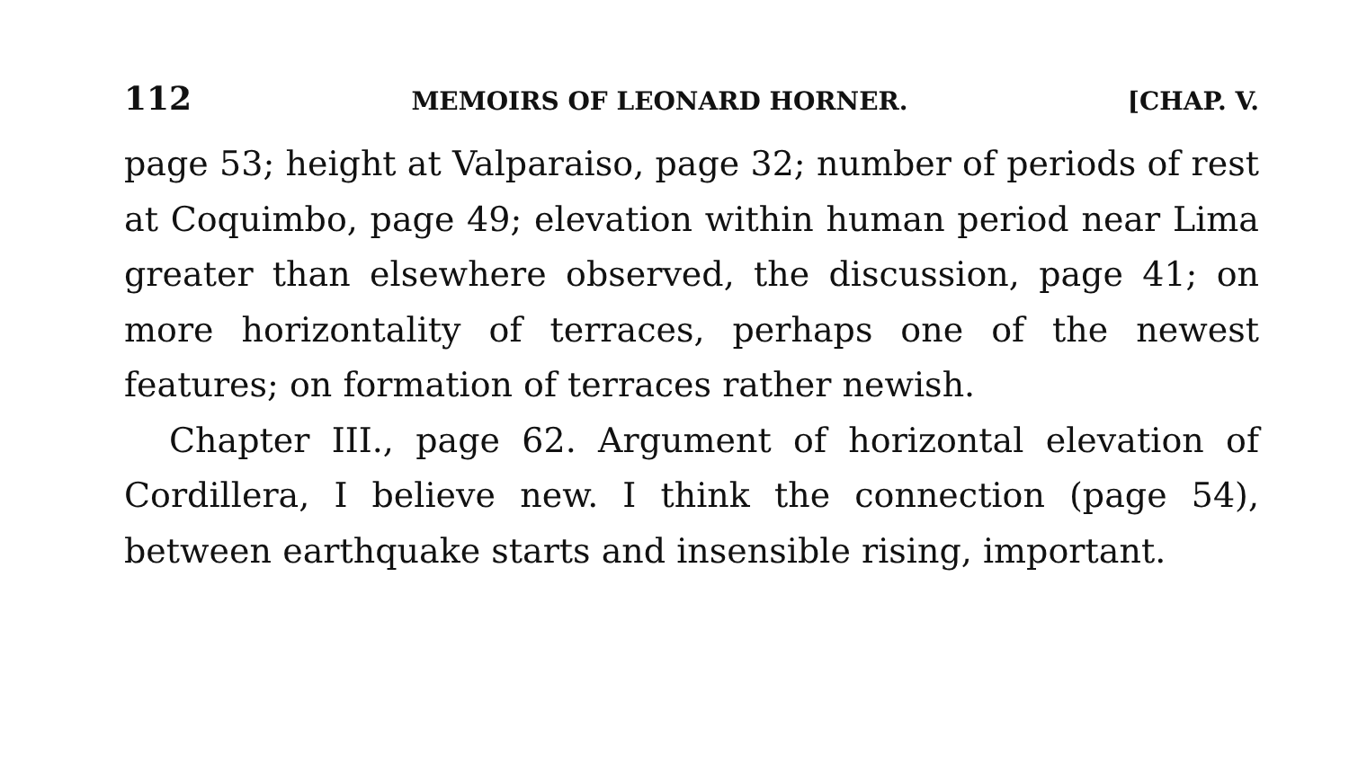112 MEMOIRS OF LEONARD HORNER. [CHAP. V.
page 53; height at Valparaiso, page 32; number of periods of rest at Coquimbo, page 49; elevation within human period near Lima greater than elsewhere observed, the discussion, page 41; on more horizontality of terraces, perhaps one of the newest features; on formation of terraces rather newish.
Chapter III., page 62. Argument of horizontal elevation of Cordillera, I believe new. I think the connection (page 54), between earthquake starts and insensible rising, important.